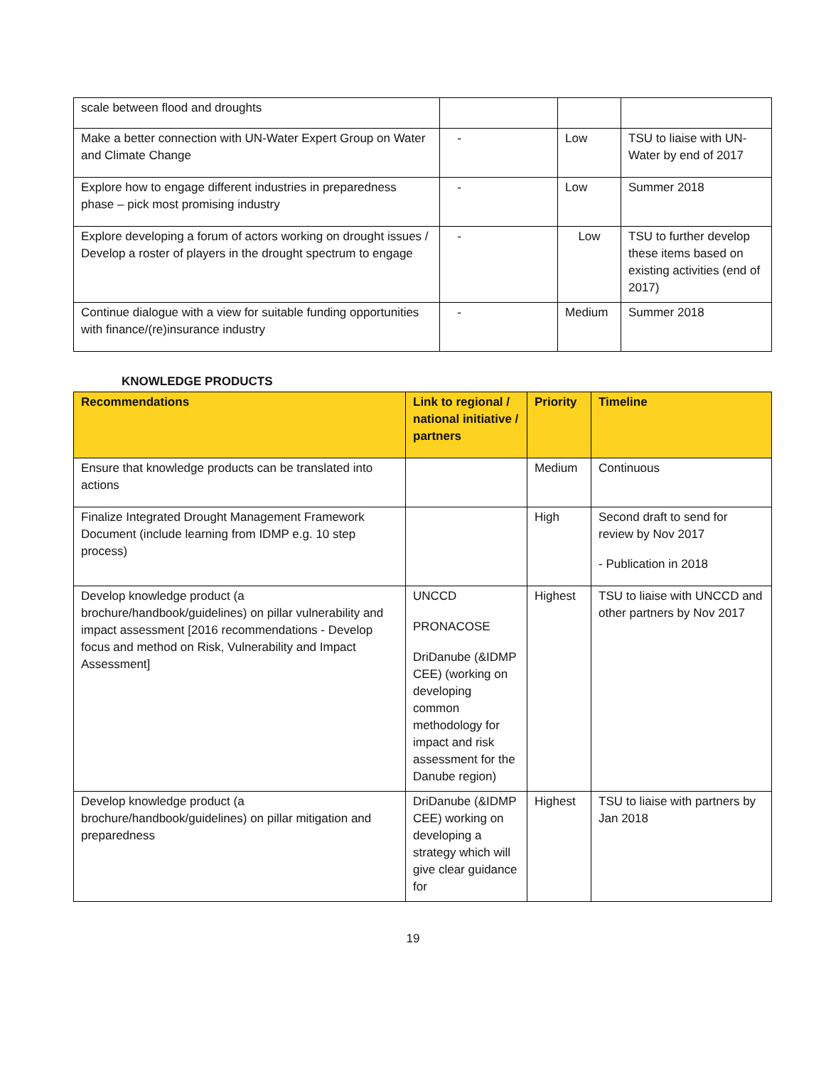| scale between flood and droughts | | | |
| Make a better connection with UN-Water Expert Group on Water and Climate Change | - | Low | TSU to liaise with UN-Water by end of 2017 |
| Explore how to engage different industries in preparedness phase – pick most promising industry | - | Low | Summer 2018 |
| Explore developing a forum of actors working on drought issues / Develop a roster of players in the drought spectrum to engage | - | Low | TSU to further develop these items based on existing activities (end of 2017) |
| Continue dialogue with a view for suitable funding opportunities with finance/(re)insurance industry | - | Medium | Summer 2018 |
KNOWLEDGE PRODUCTS
| Recommendations | Link to regional / national initiative / partners | Priority | Timeline |
| --- | --- | --- | --- |
| Ensure that knowledge products can be translated into actions | | Medium | Continuous |
| Finalize Integrated Drought Management Framework Document (include learning from IDMP e.g. 10 step process) | | High | Second draft to send for review by Nov 2017 - Publication in 2018 |
| Develop knowledge product (a brochure/handbook/guidelines) on pillar vulnerability and impact assessment [2016 recommendations - Develop focus and method on Risk, Vulnerability and Impact Assessment] | UNCCD PRONACOSE DriDanube (&IDMP CEE) (working on developing common methodology for impact and risk assessment for the Danube region) | Highest | TSU to liaise with UNCCD and other partners by Nov 2017 |
| Develop knowledge product (a brochure/handbook/guidelines) on pillar mitigation and preparedness | DriDanube (&IDMP CEE) working on developing a strategy which will give clear guidance for | Highest | TSU to liaise with partners by Jan 2018 |
19